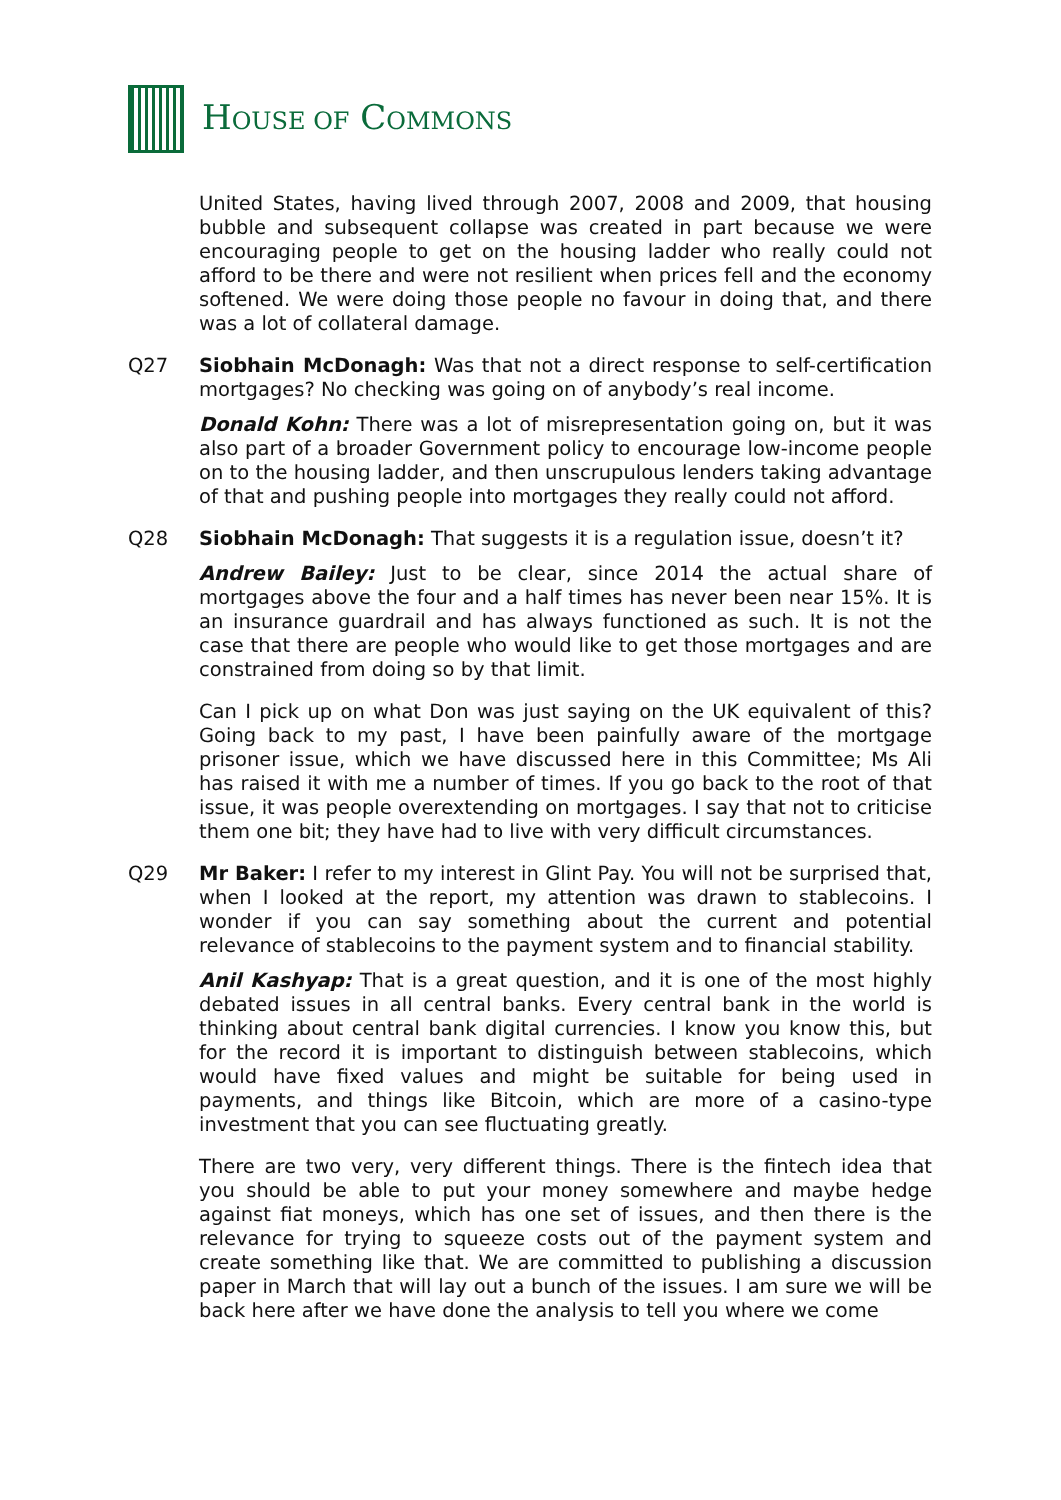HOUSE OF COMMONS
United States, having lived through 2007, 2008 and 2009, that housing bubble and subsequent collapse was created in part because we were encouraging people to get on the housing ladder who really could not afford to be there and were not resilient when prices fell and the economy softened. We were doing those people no favour in doing that, and there was a lot of collateral damage.
Q27 Siobhain McDonagh: Was that not a direct response to self-certification mortgages? No checking was going on of anybody’s real income.
Donald Kohn: There was a lot of misrepresentation going on, but it was also part of a broader Government policy to encourage low-income people on to the housing ladder, and then unscrupulous lenders taking advantage of that and pushing people into mortgages they really could not afford.
Q28 Siobhain McDonagh: That suggests it is a regulation issue, doesn’t it?
Andrew Bailey: Just to be clear, since 2014 the actual share of mortgages above the four and a half times has never been near 15%. It is an insurance guardrail and has always functioned as such. It is not the case that there are people who would like to get those mortgages and are constrained from doing so by that limit.
Can I pick up on what Don was just saying on the UK equivalent of this? Going back to my past, I have been painfully aware of the mortgage prisoner issue, which we have discussed here in this Committee; Ms Ali has raised it with me a number of times. If you go back to the root of that issue, it was people overextending on mortgages. I say that not to criticise them one bit; they have had to live with very difficult circumstances.
Q29 Mr Baker: I refer to my interest in Glint Pay. You will not be surprised that, when I looked at the report, my attention was drawn to stablecoins. I wonder if you can say something about the current and potential relevance of stablecoins to the payment system and to financial stability.
Anil Kashyap: That is a great question, and it is one of the most highly debated issues in all central banks. Every central bank in the world is thinking about central bank digital currencies. I know you know this, but for the record it is important to distinguish between stablecoins, which would have fixed values and might be suitable for being used in payments, and things like Bitcoin, which are more of a casino-type investment that you can see fluctuating greatly.
There are two very, very different things. There is the fintech idea that you should be able to put your money somewhere and maybe hedge against fiat moneys, which has one set of issues, and then there is the relevance for trying to squeeze costs out of the payment system and create something like that. We are committed to publishing a discussion paper in March that will lay out a bunch of the issues. I am sure we will be back here after we have done the analysis to tell you where we come